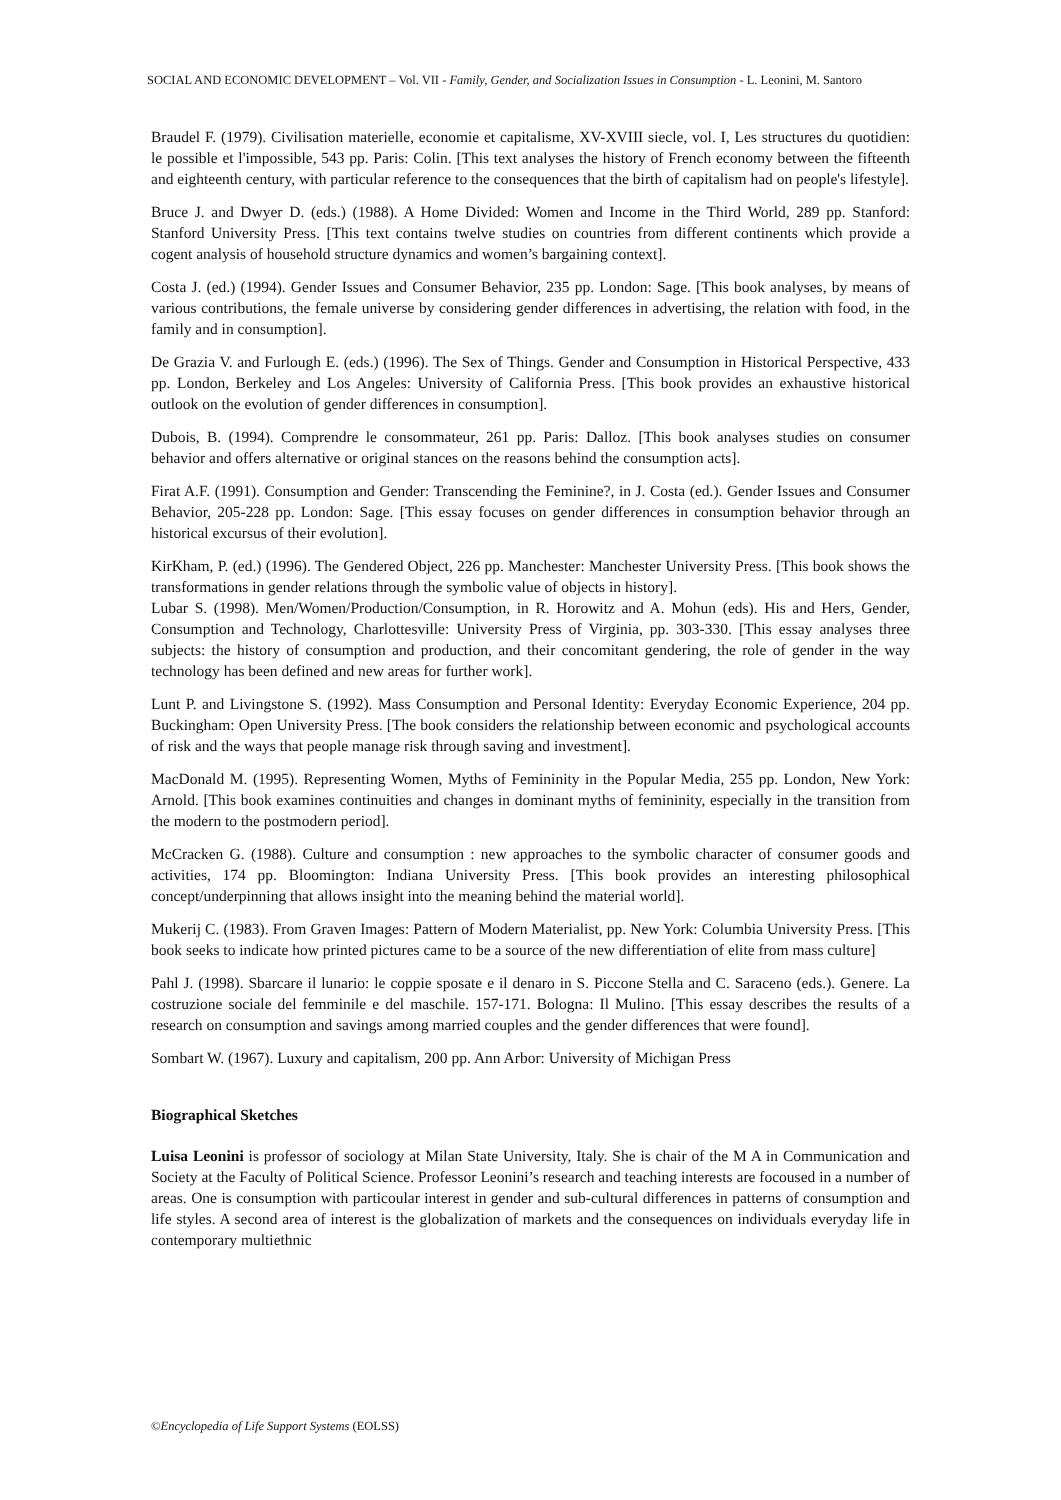SOCIAL AND ECONOMIC DEVELOPMENT – Vol. VII - Family, Gender, and Socialization Issues in Consumption - L. Leonini, M. Santoro
Braudel F. (1979). Civilisation materielle, economie et capitalisme, XV-XVIII siecle, vol. I, Les structures du quotidien: le possible et l'impossible, 543 pp. Paris: Colin. [This text analyses the history of French economy between the fifteenth and eighteenth century, with particular reference to the consequences that the birth of capitalism had on people's lifestyle].
Bruce J. and Dwyer D. (eds.) (1988). A Home Divided: Women and Income in the Third World, 289 pp. Stanford: Stanford University Press. [This text contains twelve studies on countries from different continents which provide a cogent analysis of household structure dynamics and women’s bargaining context].
Costa J. (ed.) (1994). Gender Issues and Consumer Behavior, 235 pp. London: Sage. [This book analyses, by means of various contributions, the female universe by considering gender differences in advertising, the relation with food, in the family and in consumption].
De Grazia V. and Furlough E. (eds.) (1996). The Sex of Things. Gender and Consumption in Historical Perspective, 433 pp. London, Berkeley and Los Angeles: University of California Press. [This book provides an exhaustive historical outlook on the evolution of gender differences in consumption].
Dubois, B. (1994). Comprendre le consommateur, 261 pp. Paris: Dalloz. [This book analyses studies on consumer behavior and offers alternative or original stances on the reasons behind the consumption acts].
Firat A.F. (1991). Consumption and Gender: Transcending the Feminine?, in J. Costa (ed.). Gender Issues and Consumer Behavior, 205-228 pp. London: Sage. [This essay focuses on gender differences in consumption behavior through an historical excursus of their evolution].
KirKham, P. (ed.) (1996). The Gendered Object, 226 pp. Manchester: Manchester University Press. [This book shows the transformations in gender relations through the symbolic value of objects in history].
Lubar S. (1998). Men/Women/Production/Consumption, in R. Horowitz and A. Mohun (eds). His and Hers, Gender, Consumption and Technology, Charlottesville: University Press of Virginia, pp. 303-330. [This essay analyses three subjects: the history of consumption and production, and their concomitant gendering, the role of gender in the way technology has been defined and new areas for further work].
Lunt P. and Livingstone S. (1992). Mass Consumption and Personal Identity: Everyday Economic Experience, 204 pp. Buckingham: Open University Press. [The book considers the relationship between economic and psychological accounts of risk and the ways that people manage risk through saving and investment].
MacDonald M. (1995). Representing Women, Myths of Femininity in the Popular Media, 255 pp. London, New York: Arnold. [This book examines continuities and changes in dominant myths of femininity, especially in the transition from the modern to the postmodern period].
McCracken G. (1988). Culture and consumption : new approaches to the symbolic character of consumer goods and activities, 174 pp. Bloomington: Indiana University Press. [This book provides an interesting philosophical concept/underpinning that allows insight into the meaning behind the material world].
Mukerij C. (1983). From Graven Images: Pattern of Modern Materialist, pp. New York: Columbia University Press. [This book seeks to indicate how printed pictures came to be a source of the new differentiation of elite from mass culture]
Pahl J. (1998). Sbarcare il lunario: le coppie sposate e il denaro in S. Piccone Stella and C. Saraceno (eds.). Genere. La costruzione sociale del femminile e del maschile. 157-171. Bologna: Il Mulino. [This essay describes the results of a research on consumption and savings among married couples and the gender differences that were found].
Sombart W. (1967). Luxury and capitalism, 200 pp. Ann Arbor: University of Michigan Press
Biographical Sketches
Luisa Leonini is professor of sociology at Milan State University, Italy. She is chair of the M A in Communication and Society at the Faculty of Political Science. Professor Leonini’s research and teaching interests are focoused in a number of areas. One is consumption with particoular interest in gender and sub-cultural differences in patterns of consumption and life styles. A second area of interest is the globalization of markets and the consequences on individuals everyday life in contemporary multiethnic
©Encyclopedia of Life Support Systems (EOLSS)